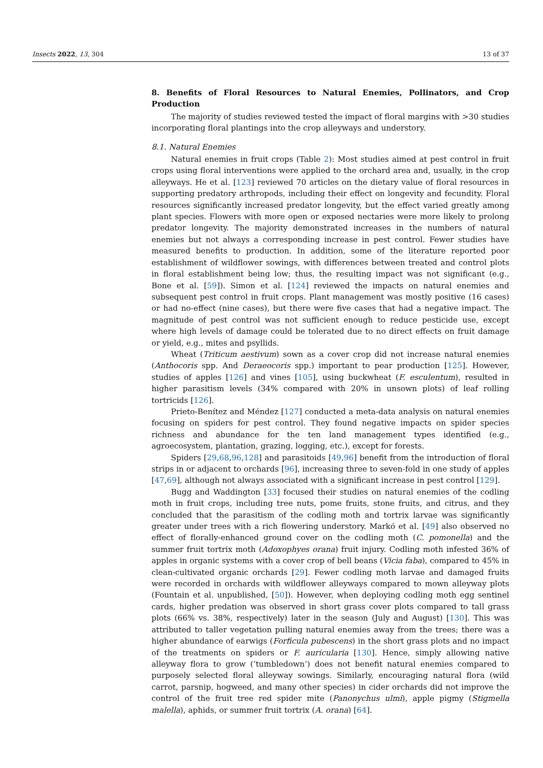Insects 2022, 13, 304 13 of 37
8. Benefits of Floral Resources to Natural Enemies, Pollinators, and Crop Production
The majority of studies reviewed tested the impact of floral margins with >30 studies incorporating floral plantings into the crop alleyways and understory.
8.1. Natural Enemies
Natural enemies in fruit crops (Table 2): Most studies aimed at pest control in fruit crops using floral interventions were applied to the orchard area and, usually, in the crop alleyways. He et al. [123] reviewed 70 articles on the dietary value of floral resources in supporting predatory arthropods, including their effect on longevity and fecundity. Floral resources significantly increased predator longevity, but the effect varied greatly among plant species. Flowers with more open or exposed nectaries were more likely to prolong predator longevity. The majority demonstrated increases in the numbers of natural enemies but not always a corresponding increase in pest control. Fewer studies have measured benefits to production. In addition, some of the literature reported poor establishment of wildflower sowings, with differences between treated and control plots in floral establishment being low; thus, the resulting impact was not significant (e.g., Bone et al. [59]). Simon et al. [124] reviewed the impacts on natural enemies and subsequent pest control in fruit crops. Plant management was mostly positive (16 cases) or had no-effect (nine cases), but there were five cases that had a negative impact. The magnitude of pest control was not sufficient enough to reduce pesticide use, except where high levels of damage could be tolerated due to no direct effects on fruit damage or yield, e.g., mites and psyllids.
Wheat (Triticum aestivum) sown as a cover crop did not increase natural enemies (Anthocoris spp. And Deraeocoris spp.) important to pear production [125]. However, studies of apples [126] and vines [105], using buckwheat (F. esculentum), resulted in higher parasitism levels (34% compared with 20% in unsown plots) of leaf rolling tortricids [126].
Prieto-Benítez and Méndez [127] conducted a meta-data analysis on natural enemies focusing on spiders for pest control. They found negative impacts on spider species richness and abundance for the ten land management types identified (e.g., agroecosystem, plantation, grazing, logging, etc.), except for forests.
Spiders [29,68,96,128] and parasitoids [49,96] benefit from the introduction of floral strips in or adjacent to orchards [96], increasing three to seven-fold in one study of apples [47,69], although not always associated with a significant increase in pest control [129].
Bugg and Waddington [33] focused their studies on natural enemies of the codling moth in fruit crops, including tree nuts, pome fruits, stone fruits, and citrus, and they concluded that the parasitism of the codling moth and tortrix larvae was significantly greater under trees with a rich flowering understory. Markó et al. [49] also observed no effect of florally-enhanced ground cover on the codling moth (C. pomonella) and the summer fruit tortrix moth (Adoxophyes orana) fruit injury. Codling moth infested 36% of apples in organic systems with a cover crop of bell beans (Vicia faba), compared to 45% in clean-cultivated organic orchards [29]. Fewer codling moth larvae and damaged fruits were recorded in orchards with wildflower alleyways compared to mown alleyway plots (Fountain et al. unpublished, [50]). However, when deploying codling moth egg sentinel cards, higher predation was observed in short grass cover plots compared to tall grass plots (66% vs. 38%, respectively) later in the season (July and August) [130]. This was attributed to taller vegetation pulling natural enemies away from the trees; there was a higher abundance of earwigs (Forficula pubescens) in the short grass plots and no impact of the treatments on spiders or F. auricularia [130]. Hence, simply allowing native alleyway flora to grow (‘tumbledown’) does not benefit natural enemies compared to purposely selected floral alleyway sowings. Similarly, encouraging natural flora (wild carrot, parsnip, hogweed, and many other species) in cider orchards did not improve the control of the fruit tree red spider mite (Panonychus ulmi), apple pigmy (Stigmella malella), aphids, or summer fruit tortrix (A. orana) [64].